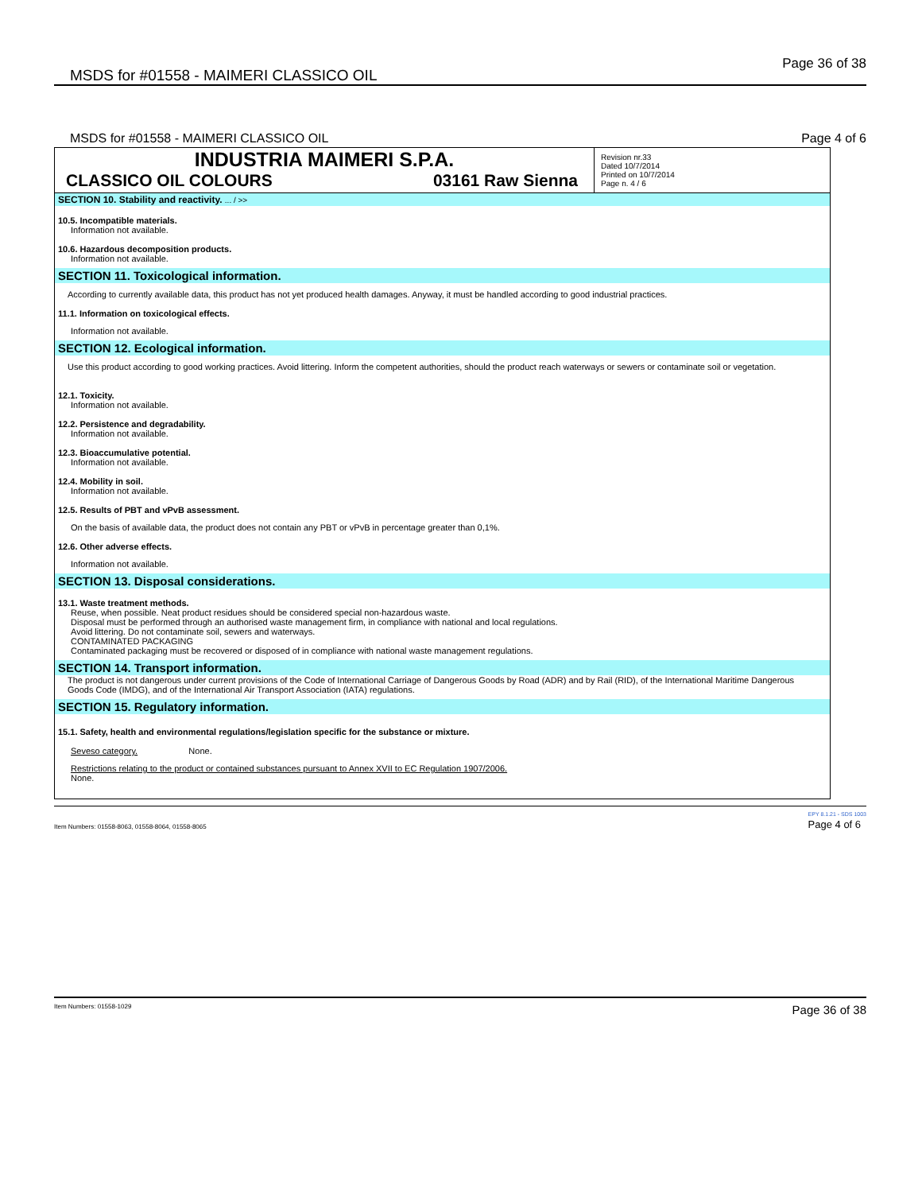MSDS for #01558 - MAIMERI CLASSICO OIL Page 36 of 38
MSDS for #01558 - MAIMERI CLASSICO OIL Page 4 of 6
INDUSTRIA MAIMERI S.P.A.
CLASSICO OIL COLOURS 03161 Raw Sienna
Revision nr.33
Dated 10/7/2014
Printed on 10/7/2014
Page n. 4 / 6
SECTION 10. Stability and reactivity. ... / >>
10.5. Incompatible materials.
Information not available.
10.6. Hazardous decomposition products.
Information not available.
SECTION 11. Toxicological information.
According to currently available data, this product has not yet produced health damages. Anyway, it must be handled according to good industrial practices.
11.1. Information on toxicological effects.
Information not available.
SECTION 12. Ecological information.
Use this product according to good working practices. Avoid littering. Inform the competent authorities, should the product reach waterways or sewers or contaminate soil or vegetation.
12.1. Toxicity.
Information not available.
12.2. Persistence and degradability.
Information not available.
12.3. Bioaccumulative potential.
Information not available.
12.4. Mobility in soil.
Information not available.
12.5. Results of PBT and vPvB assessment.
On the basis of available data, the product does not contain any PBT or vPvB in percentage greater than 0,1%.
12.6. Other adverse effects.
Information not available.
SECTION 13. Disposal considerations.
13.1. Waste treatment methods.
Reuse, when possible. Neat product residues should be considered special non-hazardous waste.
Disposal must be performed through an authorised waste management firm, in compliance with national and local regulations.
Avoid littering. Do not contaminate soil, sewers and waterways.
CONTAMINATED PACKAGING
Contaminated packaging must be recovered or disposed of in compliance with national waste management regulations.
SECTION 14. Transport information.
The product is not dangerous under current provisions of the Code of International Carriage of Dangerous Goods by Road (ADR) and by Rail (RID), of the International Maritime Dangerous Goods Code (IMDG), and of the International Air Transport Association (IATA) regulations.
SECTION 15. Regulatory information.
15.1. Safety, health and environmental regulations/legislation specific for the substance or mixture.
Seveso category. None.
Restrictions relating to the product or contained substances pursuant to Annex XVII to EC Regulation 1907/2006.
None.
Item Numbers: 01558-8063, 01558-8064, 01558-8065 EPY 8.1.21 - SDS 1003
Page 4 of 6
Item Numbers: 01558-1029 Page 36 of 38